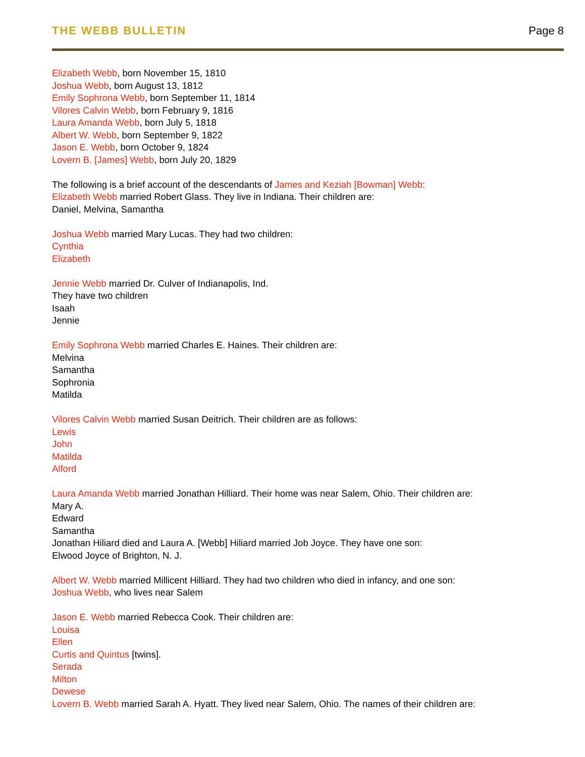THE WEBB BULLETIN Page 8
Elizabeth Webb, born November 15, 1810
Joshua Webb, born August 13, 1812
Emily Sophrona Webb, born September 11, 1814
Vilores Calvin Webb, born February 9, 1816
Laura Amanda Webb, born July 5, 1818
Albert W. Webb, born September 9, 1822
Jason E. Webb, born October 9, 1824
Lovern B. [James] Webb, born July 20, 1829
The following is a brief account of the descendants of James and Keziah [Bowman] Webb:
Elizabeth Webb married Robert Glass. They live in Indiana. Their children are:
Daniel, Melvina, Samantha
Joshua Webb married Mary Lucas. They had two children:
Cynthia
Elizabeth
Jennie Webb married Dr. Culver of Indianapolis, Ind.
They have two children
Isaah
Jennie
Emily Sophrona Webb married Charles E. Haines. Their children are:
Melvina
Samantha
Sophronia
Matilda
Vilores Calvin Webb married Susan Deitrich. Their children are as follows:
Lewis
John
Matilda
Alford
Laura Amanda Webb married Jonathan Hilliard. Their home was near Salem, Ohio. Their children are:
Mary A.
Edward
Samantha
Jonathan Hiliard died and Laura A. [Webb] Hiliard married Job Joyce. They have one son:
Elwood Joyce of Brighton, N. J.
Albert W. Webb married Millicent Hilliard. They had two children who died in infancy, and one son:
Joshua Webb, who lives near Salem
Jason E. Webb married Rebecca Cook. Their children are:
Louisa
Ellen
Curtis and Quintus [twins].
Serada
Milton
Dewese
Lovern B. Webb married Sarah A. Hyatt. They lived near Salem, Ohio. The names of their children are: